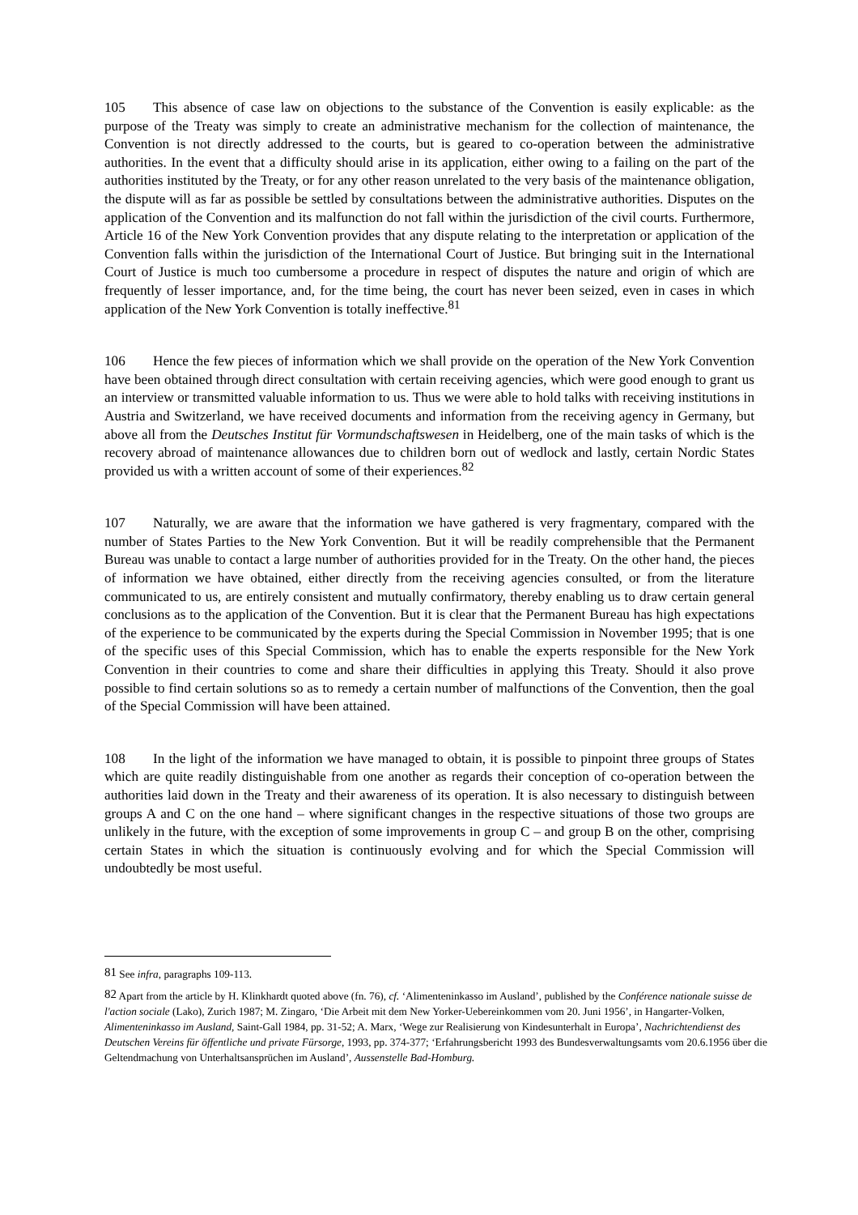105 This absence of case law on objections to the substance of the Convention is easily explicable: as the purpose of the Treaty was simply to create an administrative mechanism for the collection of maintenance, the Convention is not directly addressed to the courts, but is geared to co-operation between the administrative authorities. In the event that a difficulty should arise in its application, either owing to a failing on the part of the authorities instituted by the Treaty, or for any other reason unrelated to the very basis of the maintenance obligation, the dispute will as far as possible be settled by consultations between the administrative authorities. Disputes on the application of the Convention and its malfunction do not fall within the jurisdiction of the civil courts. Furthermore, Article 16 of the New York Convention provides that any dispute relating to the interpretation or application of the Convention falls within the jurisdiction of the International Court of Justice. But bringing suit in the International Court of Justice is much too cumbersome a procedure in respect of disputes the nature and origin of which are frequently of lesser importance, and, for the time being, the court has never been seized, even in cases in which application of the New York Convention is totally ineffective.<sup>81</sup>
106 Hence the few pieces of information which we shall provide on the operation of the New York Convention have been obtained through direct consultation with certain receiving agencies, which were good enough to grant us an interview or transmitted valuable information to us. Thus we were able to hold talks with receiving institutions in Austria and Switzerland, we have received documents and information from the receiving agency in Germany, but above all from the Deutsches Institut für Vormundschaftswesen in Heidelberg, one of the main tasks of which is the recovery abroad of maintenance allowances due to children born out of wedlock and lastly, certain Nordic States provided us with a written account of some of their experiences.<sup>82</sup>
107 Naturally, we are aware that the information we have gathered is very fragmentary, compared with the number of States Parties to the New York Convention. But it will be readily comprehensible that the Permanent Bureau was unable to contact a large number of authorities provided for in the Treaty. On the other hand, the pieces of information we have obtained, either directly from the receiving agencies consulted, or from the literature communicated to us, are entirely consistent and mutually confirmatory, thereby enabling us to draw certain general conclusions as to the application of the Convention. But it is clear that the Permanent Bureau has high expectations of the experience to be communicated by the experts during the Special Commission in November 1995; that is one of the specific uses of this Special Commission, which has to enable the experts responsible for the New York Convention in their countries to come and share their difficulties in applying this Treaty. Should it also prove possible to find certain solutions so as to remedy a certain number of malfunctions of the Convention, then the goal of the Special Commission will have been attained.
108 In the light of the information we have managed to obtain, it is possible to pinpoint three groups of States which are quite readily distinguishable from one another as regards their conception of co-operation between the authorities laid down in the Treaty and their awareness of its operation. It is also necessary to distinguish between groups A and C on the one hand – where significant changes in the respective situations of those two groups are unlikely in the future, with the exception of some improvements in group C – and group B on the other, comprising certain States in which the situation is continuously evolving and for which the Special Commission will undoubtedly be most useful.
<sup>81</sup> See infra, paragraphs 109-113.
<sup>82</sup> Apart from the article by H. Klinkhardt quoted above (fn. 76), cf. ‘Alimenteninkasso im Ausland’, published by the Conférence nationale suisse de l'action sociale (Lako), Zurich 1987; M. Zingaro, ‘Die Arbeit mit dem New Yorker-Uebereinkommen vom 20. Juni 1956’, in Hangarter-Volken, Alimenteninkasso im Ausland, Saint-Gall 1984, pp. 31-52; A. Marx, ‘Wege zur Realisierung von Kindesunterhalt in Europa’, Nachrichtendienst des Deutschen Vereins für öffentliche und private Fürsorge, 1993, pp. 374-377; ‘Erfahrungsbericht 1993 des Bundesverwaltungsamts vom 20.6.1956 über die Geltendmachung von Unterhaltsansprüchen im Ausland’, Aussenstelle Bad-Homburg.